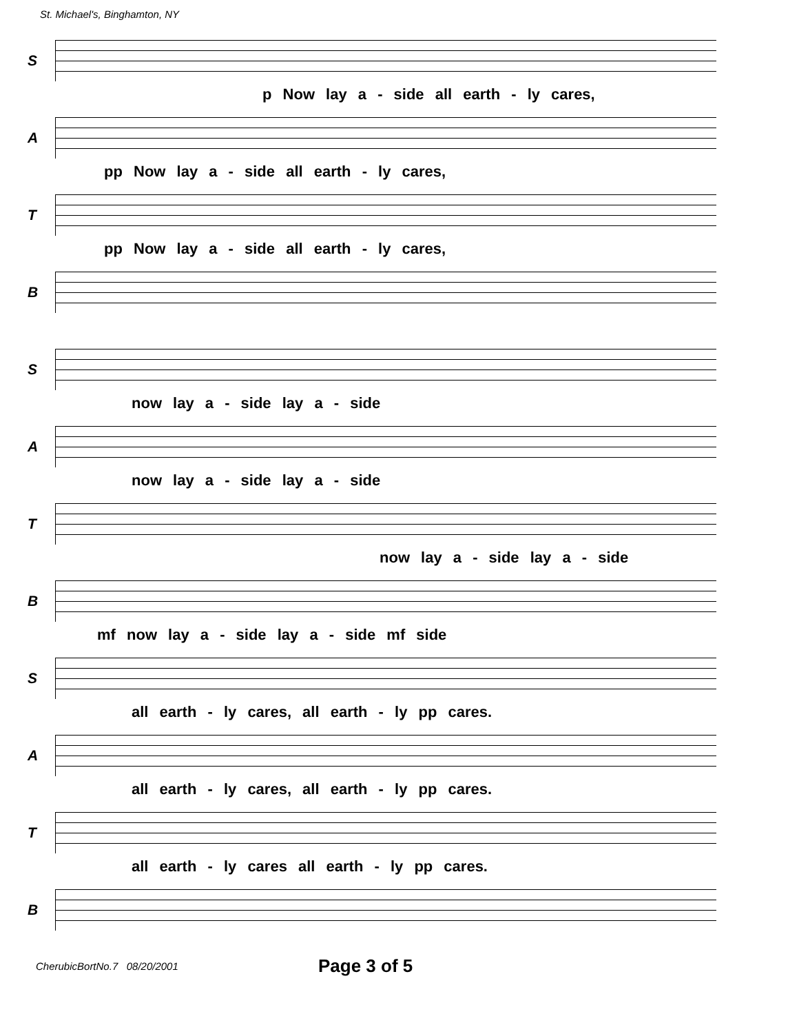St. Michael's, Binghamton, NY
S
p Now lay a - side all earth - ly cares,
A
pp Now lay a - side all earth - ly cares,
T
pp Now lay a - side all earth - ly cares,
B
S
now lay a - side lay a - side
A
now lay a - side lay a - side
T
now lay a - side lay a - side
B
mf now lay a - side lay a - side mf side
S
all earth - ly cares, all earth - ly pp cares.
A
all earth - ly cares, all earth - ly pp cares.
T
all earth - ly cares all earth - ly pp cares.
B
CherubicBortNo.7 08/20/2001 Page 3 of 5